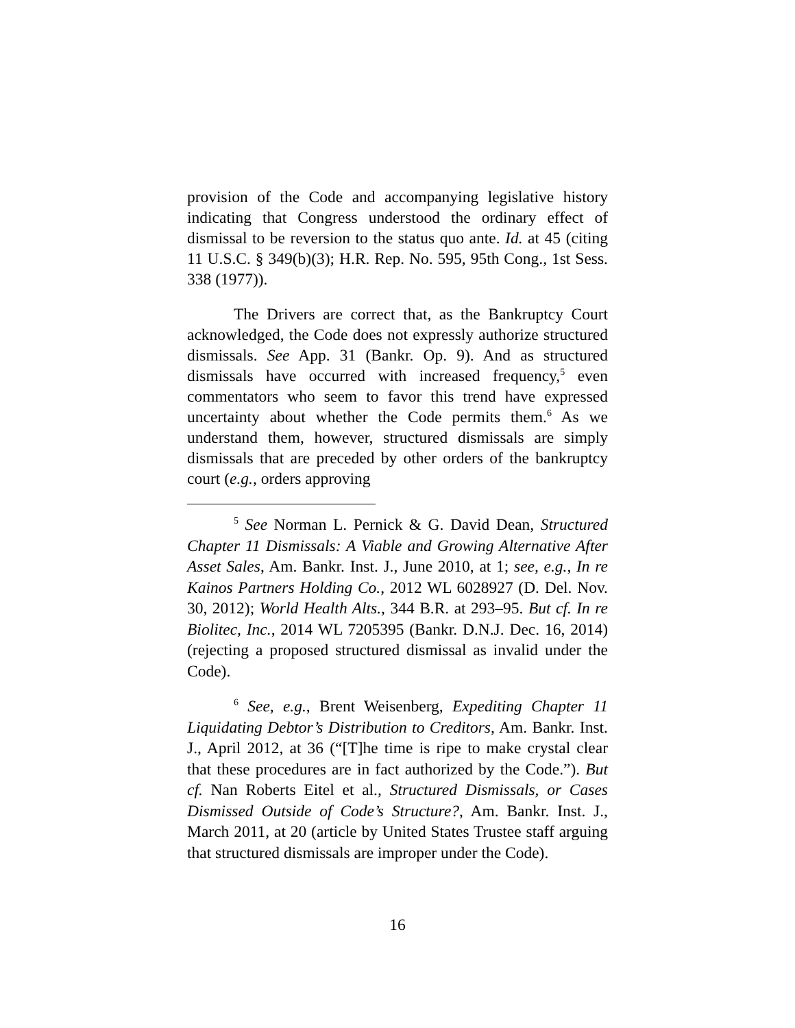provision of the Code and accompanying legislative history indicating that Congress understood the ordinary effect of dismissal to be reversion to the status quo ante. Id. at 45 (citing 11 U.S.C. § 349(b)(3); H.R. Rep. No. 595, 95th Cong., 1st Sess. 338 (1977)).
The Drivers are correct that, as the Bankruptcy Court acknowledged, the Code does not expressly authorize structured dismissals. See App. 31 (Bankr. Op. 9). And as structured dismissals have occurred with increased frequency,<sup>5</sup> even commentators who seem to favor this trend have expressed uncertainty about whether the Code permits them.<sup>6</sup> As we understand them, however, structured dismissals are simply dismissals that are preceded by other orders of the bankruptcy court (e.g., orders approving
<sup>5</sup> See Norman L. Pernick & G. David Dean, Structured Chapter 11 Dismissals: A Viable and Growing Alternative After Asset Sales, Am. Bankr. Inst. J., June 2010, at 1; see, e.g., In re Kainos Partners Holding Co., 2012 WL 6028927 (D. Del. Nov. 30, 2012); World Health Alts., 344 B.R. at 293–95. But cf. In re Biolitec, Inc., 2014 WL 7205395 (Bankr. D.N.J. Dec. 16, 2014) (rejecting a proposed structured dismissal as invalid under the Code).
<sup>6</sup> See, e.g., Brent Weisenberg, Expediting Chapter 11 Liquidating Debtor’s Distribution to Creditors, Am. Bankr. Inst. J., April 2012, at 36 (“[T]he time is ripe to make crystal clear that these procedures are in fact authorized by the Code.”). But cf. Nan Roberts Eitel et al., Structured Dismissals, or Cases Dismissed Outside of Code’s Structure?, Am. Bankr. Inst. J., March 2011, at 20 (article by United States Trustee staff arguing that structured dismissals are improper under the Code).
16